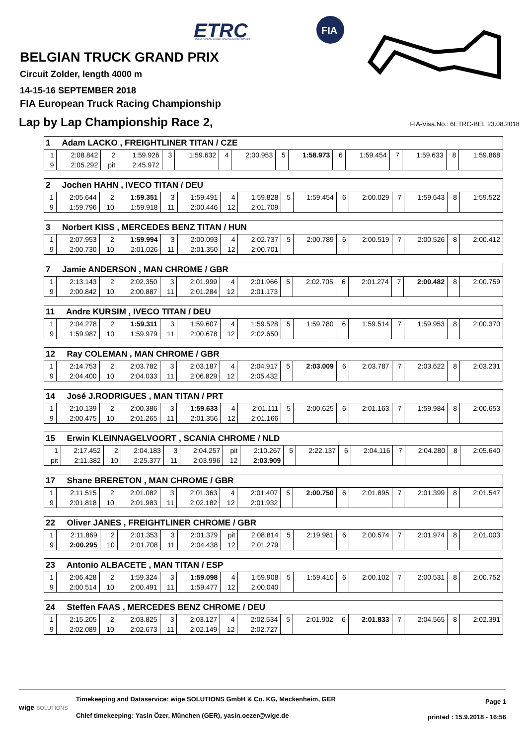ETRC
FIA EUROPEAN TRUCK RACING CHAMPIONSHIP
FIA
BELGIAN TRUCK GRAND PRIX
Circuit Zolder, length 4000 m
14-15-16 SEPTEMBER 2018
FIA European Truck Racing Championship
Lap by Lap Championship Race 2,
FIA-Visa.No.: 6ETRC-BEL 23.08.2018
| 1 Adam LACKO , FREIGHTLINER TITAN / CZE | | | | | | | | | | | | | | | |
| --- | --- | --- | --- | --- | --- | --- | --- | --- | --- | --- | --- | --- | --- | --- | --- |
| 1 | 2:08.842 | 2 | 1:59.926 | 3 | 1:59.632 | 4 | 2:00.953 | 5 | 1:58.973 | 6 | 1:59.454 | 7 | 1:59.633 | 8 | 1:59.868 |
| 9 | 2:05.292 | pit | 2:45.972 | | | | | | | | | | | | |
| 2 Jochen HAHN , IVECO TITAN / DEU | | | | | | | | | | | | | | | |
| --- | --- | --- | --- | --- | --- | --- | --- | --- | --- | --- | --- | --- | --- | --- | --- |
| 1 | 2:05.644 | 2 | 1:59.351 | 3 | 1:59.491 | 4 | 1:59.828 | 5 | 1:59.454 | 6 | 2:00.029 | 7 | 1:59.643 | 8 | 1:59.522 |
| 9 | 1:59.796 | 10 | 1:59.918 | 11 | 2:00.446 | 12 | 2:01.709 | | | | | | | | |
| 3 Norbert KISS , MERCEDES BENZ TITAN / HUN | | | | | | | | | | | | | | | |
| --- | --- | --- | --- | --- | --- | --- | --- | --- | --- | --- | --- | --- | --- | --- | --- |
| 1 | 2:07.953 | 2 | 1:59.994 | 3 | 2:00.093 | 4 | 2:02.737 | 5 | 2:00.789 | 6 | 2:00.519 | 7 | 2:00.526 | 8 | 2:00.412 |
| 9 | 2:00.730 | 10 | 2:01.026 | 11 | 2:01.350 | 12 | 2:00.701 | | | | | | | | |
| 7 Jamie ANDERSON , MAN CHROME / GBR | | | | | | | | | | | | | | | |
| --- | --- | --- | --- | --- | --- | --- | --- | --- | --- | --- | --- | --- | --- | --- | --- |
| 1 | 2:13.143 | 2 | 2:02.350 | 3 | 2:01.999 | 4 | 2:01.966 | 5 | 2:02.705 | 6 | 2:01.274 | 7 | 2:00.482 | 8 | 2:00.759 |
| 9 | 2:00.842 | 10 | 2:00.887 | 11 | 2:01.284 | 12 | 2:01.173 | | | | | | | | |
| 11 Andre KURSIM , IVECO TITAN / DEU | | | | | | | | | | | | | | | |
| --- | --- | --- | --- | --- | --- | --- | --- | --- | --- | --- | --- | --- | --- | --- | --- |
| 1 | 2:04.278 | 2 | 1:59.311 | 3 | 1:59.607 | 4 | 1:59.528 | 5 | 1:59.780 | 6 | 1:59.514 | 7 | 1:59.953 | 8 | 2:00.370 |
| 9 | 1:59.987 | 10 | 1:59.979 | 11 | 2:00.678 | 12 | 2:02.650 | | | | | | | | |
| 12 Ray COLEMAN , MAN CHROME / GBR | | | | | | | | | | | | | | | |
| --- | --- | --- | --- | --- | --- | --- | --- | --- | --- | --- | --- | --- | --- | --- | --- |
| 1 | 2:14.753 | 2 | 2:03.782 | 3 | 2:03.187 | 4 | 2:04.917 | 5 | 2:03.009 | 6 | 2:03.787 | 7 | 2:03.622 | 8 | 2:03.231 |
| 9 | 2:04.400 | 10 | 2:04.033 | 11 | 2:06.829 | 12 | 2:05.432 | | | | | | | | |
| 14 José J.RODRIGUES , MAN TITAN / PRT | | | | | | | | | | | | | | | |
| --- | --- | --- | --- | --- | --- | --- | --- | --- | --- | --- | --- | --- | --- | --- | --- |
| 1 | 2:10.139 | 2 | 2:00.386 | 3 | 1:59.633 | 4 | 2:01.111 | 5 | 2:00.625 | 6 | 2:01.163 | 7 | 1:59.984 | 8 | 2:00.653 |
| 9 | 2:00.475 | 10 | 2:01.265 | 11 | 2:01.356 | 12 | 2:01.166 | | | | | | | | |
| 15 Erwin KLEINNAGELVOORT , SCANIA CHROME / NLD | | | | | | | | | | | | | | | |
| --- | --- | --- | --- | --- | --- | --- | --- | --- | --- | --- | --- | --- | --- | --- | --- |
| 1 | 2:17.452 | 2 | 2:04.183 | 3 | 2:04.257 | pit | 2:10.267 | 5 | 2:22.137 | 6 | 2:04.116 | 7 | 2:04.280 | 8 | 2:05.640 |
| pit | 2:11.382 | 10 | 2:25.377 | 11 | 2:03.996 | 12 | 2:03.909 | | | | | | | | |
| 17 Shane BRERETON , MAN CHROME / GBR | | | | | | | | | | | | | | | |
| --- | --- | --- | --- | --- | --- | --- | --- | --- | --- | --- | --- | --- | --- | --- | --- |
| 1 | 2:11.515 | 2 | 2:01.082 | 3 | 2:01.363 | 4 | 2:01.407 | 5 | 2:00.750 | 6 | 2:01.895 | 7 | 2:01.399 | 8 | 2:01.547 |
| 9 | 2:01.818 | 10 | 2:01.983 | 11 | 2:02.182 | 12 | 2:01.932 | | | | | | | | |
| 22 Oliver JANES , FREIGHTLINER CHROME / GBR | | | | | | | | | | | | | | | |
| --- | --- | --- | --- | --- | --- | --- | --- | --- | --- | --- | --- | --- | --- | --- | --- |
| 1 | 2:11.869 | 2 | 2:01.353 | 3 | 2:01.379 | pit | 2:08.814 | 5 | 2:19.981 | 6 | 2:00.574 | 7 | 2:01.974 | 8 | 2:01.003 |
| 9 | 2:00.295 | 10 | 2:01.708 | 11 | 2:04.438 | 12 | 2:01.279 | | | | | | | | |
| 23 Antonio ALBACETE , MAN TITAN / ESP | | | | | | | | | | | | | | | |
| --- | --- | --- | --- | --- | --- | --- | --- | --- | --- | --- | --- | --- | --- | --- | --- |
| 1 | 2:06.428 | 2 | 1:59.324 | 3 | 1:59.098 | 4 | 1:59.908 | 5 | 1:59.410 | 6 | 2:00.102 | 7 | 2:00.531 | 8 | 2:00.752 |
| 9 | 2:00.514 | 10 | 2:00.491 | 11 | 1:59.477 | 12 | 2:00.040 | | | | | | | | |
| 24 Steffen FAAS , MERCEDES BENZ CHROME / DEU | | | | | | | | | | | | | | | |
| --- | --- | --- | --- | --- | --- | --- | --- | --- | --- | --- | --- | --- | --- | --- | --- |
| 1 | 2:15.205 | 2 | 2:03.825 | 3 | 2:03.127 | 4 | 2:02.534 | 5 | 2:01.902 | 6 | 2:01.833 | 7 | 2:04.565 | 8 | 2:02.391 |
| 9 | 2:02.089 | 10 | 2:02.673 | 11 | 2:02.149 | 12 | 2:02.727 | | | | | | | | |
wige SOLUTIONS
Timekeeping and Dataservice: wige SOLUTIONS GmbH & Co. KG, Meckenheim, GER
Chief timekeeping: Yasin Özer, München (GER), yasin.oezer@wige.de
Page 1
printed : 15.9.2018 - 16:56